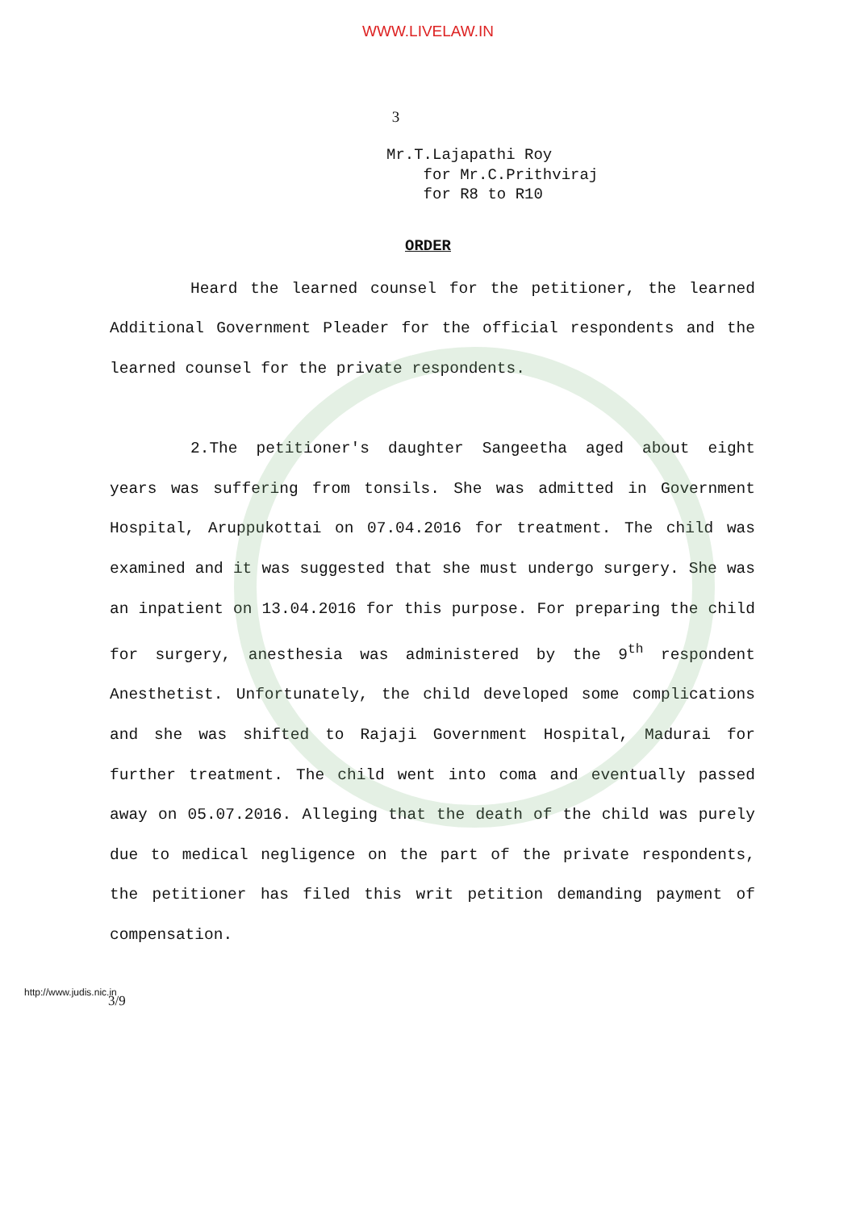WWW.LIVELAW.IN
3
Mr.T.Lajapathi Roy
for Mr.C.Prithviraj
for R8 to R10
ORDER
Heard the learned counsel for the petitioner, the learned Additional Government Pleader for the official respondents and the learned counsel for the private respondents.
2.The petitioner's daughter Sangeetha aged about eight years was suffering from tonsils. She was admitted in Government Hospital, Aruppukottai on 07.04.2016 for treatment. The child was examined and it was suggested that she must undergo surgery. She was an inpatient on 13.04.2016 for this purpose. For preparing the child for surgery, anesthesia was administered by the 9<sup>th</sup> respondent Anesthetist. Unfortunately, the child developed some complications and she was shifted to Rajaji Government Hospital, Madurai for further treatment. The child went into coma and eventually passed away on 05.07.2016. Alleging that the death of the child was purely due to medical negligence on the part of the private respondents, the petitioner has filed this writ petition demanding payment of compensation.
http://www.judis.nic.in
3/9